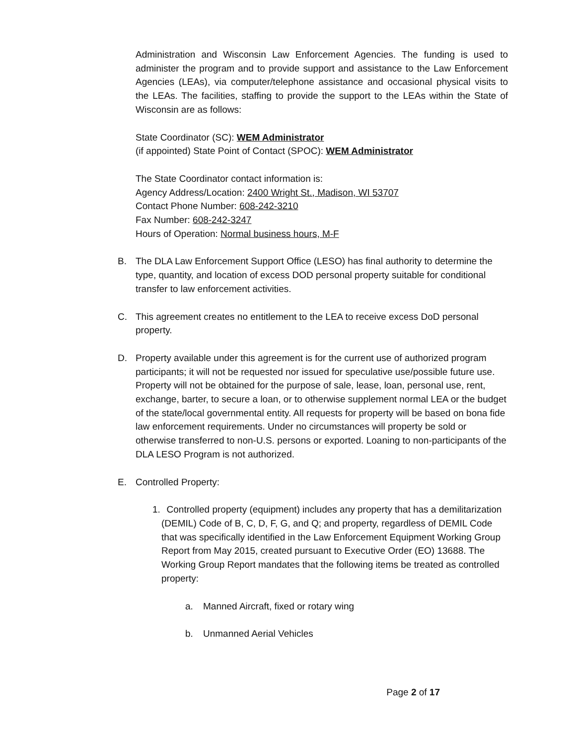Administration and Wisconsin Law Enforcement Agencies. The funding is used to administer the program and to provide support and assistance to the Law Enforcement Agencies (LEAs), via computer/telephone assistance and occasional physical visits to the LEAs. The facilities, staffing to provide the support to the LEAs within the State of Wisconsin are as follows:
State Coordinator (SC): WEM Administrator
(if appointed) State Point of Contact (SPOC): WEM Administrator
The State Coordinator contact information is:
Agency Address/Location: 2400 Wright St., Madison, WI 53707
Contact Phone Number: 608-242-3210
Fax Number: 608-242-3247
Hours of Operation: Normal business hours, M-F
B. The DLA Law Enforcement Support Office (LESO) has final authority to determine the type, quantity, and location of excess DOD personal property suitable for conditional transfer to law enforcement activities.
C. This agreement creates no entitlement to the LEA to receive excess DoD personal property.
D. Property available under this agreement is for the current use of authorized program participants; it will not be requested nor issued for speculative use/possible future use. Property will not be obtained for the purpose of sale, lease, loan, personal use, rent, exchange, barter, to secure a loan, or to otherwise supplement normal LEA or the budget of the state/local governmental entity. All requests for property will be based on bona fide law enforcement requirements. Under no circumstances will property be sold or otherwise transferred to non-U.S. persons or exported. Loaning to non-participants of the DLA LESO Program is not authorized.
E. Controlled Property:
1. Controlled property (equipment) includes any property that has a demilitarization (DEMIL) Code of B, C, D, F, G, and Q; and property, regardless of DEMIL Code that was specifically identified in the Law Enforcement Equipment Working Group Report from May 2015, created pursuant to Executive Order (EO) 13688. The Working Group Report mandates that the following items be treated as controlled property:
a. Manned Aircraft, fixed or rotary wing
b. Unmanned Aerial Vehicles
Page 2 of 17